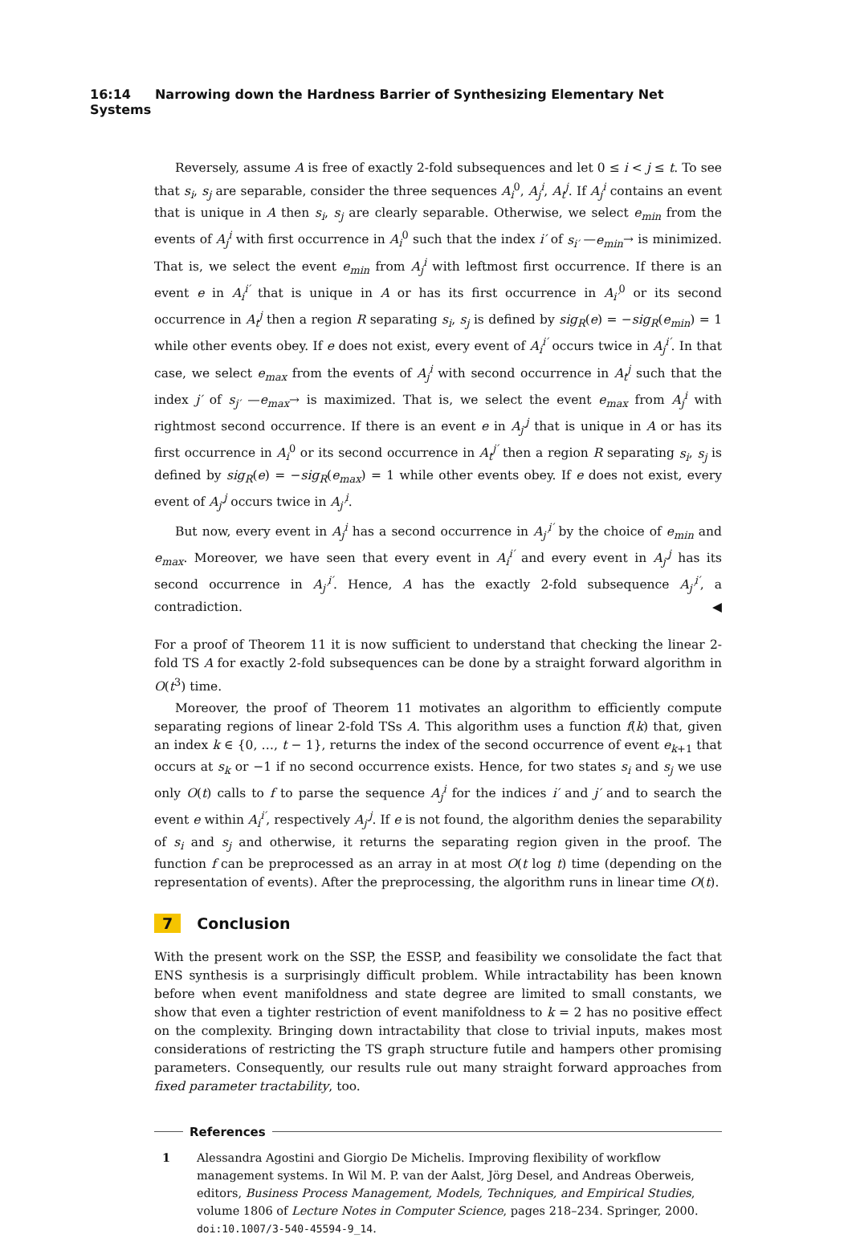16:14 Narrowing down the Hardness Barrier of Synthesizing Elementary Net Systems
Reversely, assume A is free of exactly 2-fold subsequences and let 0 ≤ i < j ≤ t. To see that s<sub>i</sub>, s<sub>j</sub> are separable, consider the three sequences A<sub>i</sub><sup>0</sup>, A<sub>j</sub><sup>i</sup>, A<sub>t</sub><sup>j</sup>. If A<sub>j</sub><sup>i</sup> contains an event that is unique in A then s<sub>i</sub>, s<sub>j</sub> are clearly separable. Otherwise, we select e<sub>min</sub> from the events of A<sub>j</sub><sup>i</sup> with first occurrence in A<sub>i</sub><sup>0</sup> such that the index i′ of s<sub>i′</sub> —e<sub>min</sub>→ is minimized. That is, we select the event e<sub>min</sub> from A<sub>j</sub><sup>i</sup> with leftmost first occurrence. If there is an event e in A<sub>i</sub><sup>i′</sup> that is unique in A or has its first occurrence in A<sub>i′</sub><sup>0</sup> or its second occurrence in A<sub>t</sub><sup>j</sup> then a region R separating s<sub>i</sub>, s<sub>j</sub> is defined by sig<sub>R</sub>(e) = −sig<sub>R</sub>(e<sub>min</sub>) = 1 while other events obey. If e does not exist, every event of A<sub>i</sub><sup>i′</sup> occurs twice in A<sub>j</sub><sup>i′</sup>. In that case, we select e<sub>max</sub> from the events of A<sub>j</sub><sup>i</sup> with second occurrence in A<sub>t</sub><sup>j</sup> such that the index j′ of s<sub>j′</sub> —e<sub>max</sub>→ is maximized. That is, we select the event e<sub>max</sub> from A<sub>j</sub><sup>i</sup> with rightmost second occurrence. If there is an event e in A<sub>j′</sub><sup>j</sup> that is unique in A or has its first occurrence in A<sub>i</sub><sup>0</sup> or its second occurrence in A<sub>t</sub><sup>j′</sup> then a region R separating s<sub>i</sub>, s<sub>j</sub> is defined by sig<sub>R</sub>(e) = −sig<sub>R</sub>(e<sub>max</sub>) = 1 while other events obey. If e does not exist, every event of A<sub>j′</sub><sup>j</sup> occurs twice in A<sub>j′</sub><sup>i</sup>.
But now, every event in A<sub>j</sub><sup>i</sup> has a second occurrence in A<sub>j′</sub><sup>i′</sup> by the choice of e<sub>min</sub> and e<sub>max</sub>. Moreover, we have seen that every event in A<sub>i</sub><sup>i′</sup> and every event in A<sub>j′</sub><sup>j</sup> has its second occurrence in A<sub>j′</sub><sup>i′</sup>. Hence, A has the exactly 2-fold subsequence A<sub>j′</sub><sup>i′</sup>, a contradiction. ◀
For a proof of Theorem 11 it is now sufficient to understand that checking the linear 2-fold TS A for exactly 2-fold subsequences can be done by a straight forward algorithm in O(t<sup>3</sup>) time.
Moreover, the proof of Theorem 11 motivates an algorithm to efficiently compute separating regions of linear 2-fold TSs A. This algorithm uses a function f(k) that, given an index k ∈ {0, …, t − 1}, returns the index of the second occurrence of event e<sub>k+1</sub> that occurs at s<sub>k</sub> or −1 if no second occurrence exists. Hence, for two states s<sub>i</sub> and s<sub>j</sub> we use only O(t) calls to f to parse the sequence A<sub>j</sub><sup>i</sup> for the indices i′ and j′ and to search the event e within A<sub>i</sub><sup>i′</sup>, respectively A<sub>j′</sub><sup>j</sup>. If e is not found, the algorithm denies the separability of s<sub>i</sub> and s<sub>j</sub> and otherwise, it returns the separating region given in the proof. The function f can be preprocessed as an array in at most O(t log t) time (depending on the representation of events). After the preprocessing, the algorithm runs in linear time O(t).
7 Conclusion
With the present work on the SSP, the ESSP, and feasibility we consolidate the fact that ENS synthesis is a surprisingly difficult problem. While intractability has been known before when event manifoldness and state degree are limited to small constants, we show that even a tighter restriction of event manifoldness to k = 2 has no positive effect on the complexity. Bringing down intractability that close to trivial inputs, makes most considerations of restricting the TS graph structure futile and hampers other promising parameters. Consequently, our results rule out many straight forward approaches from fixed parameter tractability, too.
References
1 Alessandra Agostini and Giorgio De Michelis. Improving flexibility of workflow management systems. In Wil M. P. van der Aalst, Jörg Desel, and Andreas Oberweis, editors, Business Process Management, Models, Techniques, and Empirical Studies, volume 1806 of Lecture Notes in Computer Science, pages 218–234. Springer, 2000. doi:10.1007/3-540-45594-9_14.